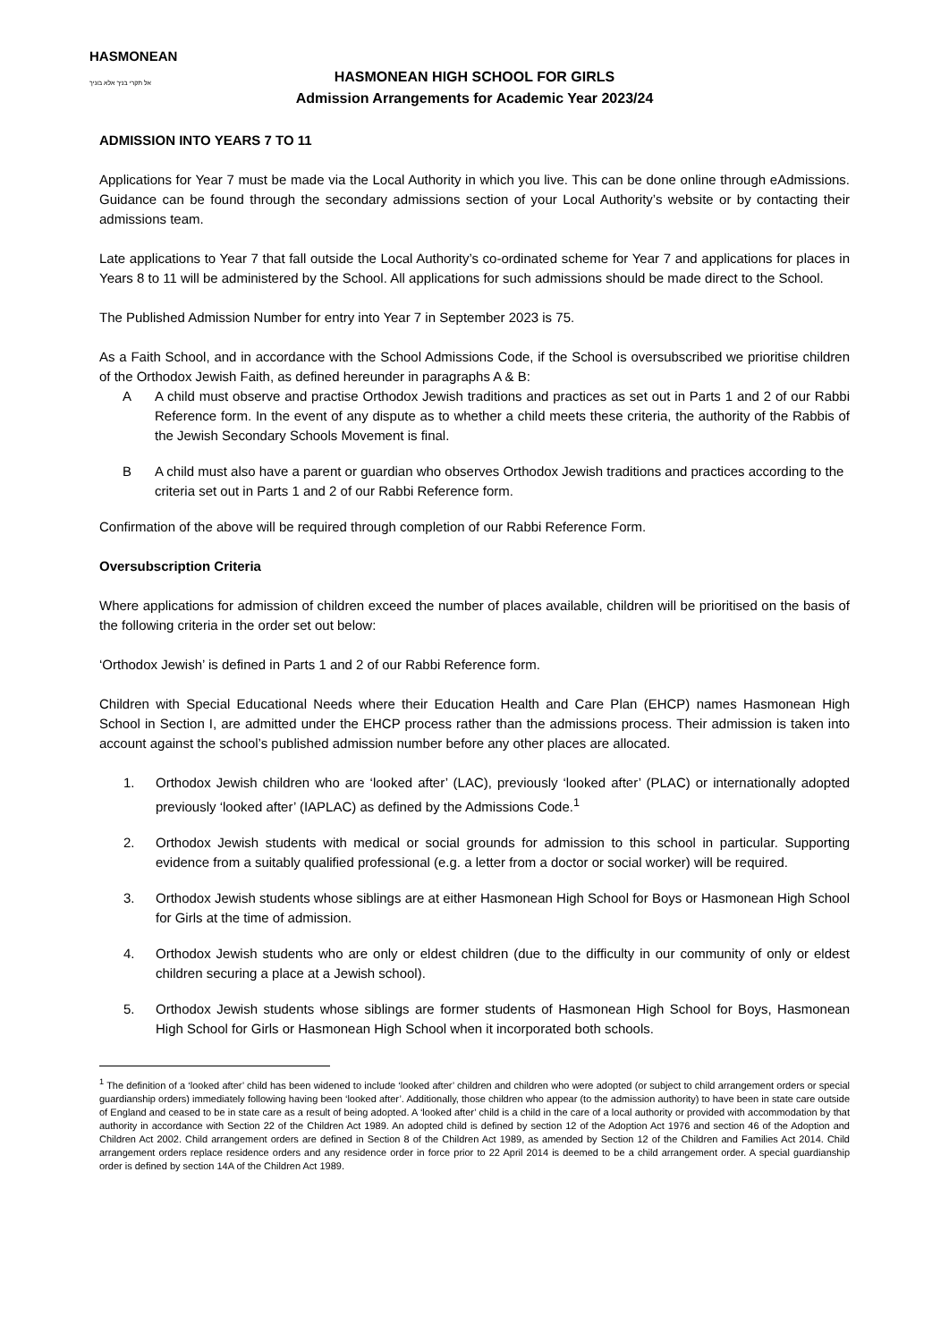HASMONEAN
אל תקרי בניך אלא בוניך
HASMONEAN HIGH SCHOOL FOR GIRLS
Admission Arrangements for Academic Year 2023/24
ADMISSION INTO YEARS 7 TO 11
Applications for Year 7 must be made via the Local Authority in which you live. This can be done online through eAdmissions. Guidance can be found through the secondary admissions section of your Local Authority’s website or by contacting their admissions team.
Late applications to Year 7 that fall outside the Local Authority’s co-ordinated scheme for Year 7 and applications for places in Years 8 to 11 will be administered by the School. All applications for such admissions should be made direct to the School.
The Published Admission Number for entry into Year 7 in September 2023 is 75.
As a Faith School, and in accordance with the School Admissions Code, if the School is oversubscribed we prioritise children of the Orthodox Jewish Faith, as defined hereunder in paragraphs A & B:
A A child must observe and practise Orthodox Jewish traditions and practices as set out in Parts 1 and 2 of our Rabbi Reference form. In the event of any dispute as to whether a child meets these criteria, the authority of the Rabbis of the Jewish Secondary Schools Movement is final.
B A child must also have a parent or guardian who observes Orthodox Jewish traditions and practices according to the criteria set out in Parts 1 and 2 of our Rabbi Reference form.
Confirmation of the above will be required through completion of our Rabbi Reference Form.
Oversubscription Criteria
Where applications for admission of children exceed the number of places available, children will be prioritised on the basis of the following criteria in the order set out below:
‘Orthodox Jewish’ is defined in Parts 1 and 2 of our Rabbi Reference form.
Children with Special Educational Needs where their Education Health and Care Plan (EHCP) names Hasmonean High School in Section I, are admitted under the EHCP process rather than the admissions process. Their admission is taken into account against the school’s published admission number before any other places are allocated.
1. Orthodox Jewish children who are ‘looked after’ (LAC), previously ‘looked after’ (PLAC) or internationally adopted previously ‘looked after’ (IAPLAC) as defined by the Admissions Code.<sup>1</sup>
2. Orthodox Jewish students with medical or social grounds for admission to this school in particular. Supporting evidence from a suitably qualified professional (e.g. a letter from a doctor or social worker) will be required.
3. Orthodox Jewish students whose siblings are at either Hasmonean High School for Boys or Hasmonean High School for Girls at the time of admission.
4. Orthodox Jewish students who are only or eldest children (due to the difficulty in our community of only or eldest children securing a place at a Jewish school).
5. Orthodox Jewish students whose siblings are former students of Hasmonean High School for Boys, Hasmonean High School for Girls or Hasmonean High School when it incorporated both schools.
<sup>1</sup> The definition of a ‘looked after’ child has been widened to include ‘looked after’ children and children who were adopted (or subject to child arrangement orders or special guardianship orders) immediately following having been ‘looked after’. Additionally, those children who appear (to the admission authority) to have been in state care outside of England and ceased to be in state care as a result of being adopted. A ‘looked after’ child is a child in the care of a local authority or provided with accommodation by that authority in accordance with Section 22 of the Children Act 1989. An adopted child is defined by section 12 of the Adoption Act 1976 and section 46 of the Adoption and Children Act 2002. Child arrangement orders are defined in Section 8 of the Children Act 1989, as amended by Section 12 of the Children and Families Act 2014. Child arrangement orders replace residence orders and any residence order in force prior to 22 April 2014 is deemed to be a child arrangement order. A special guardianship order is defined by section 14A of the Children Act 1989.